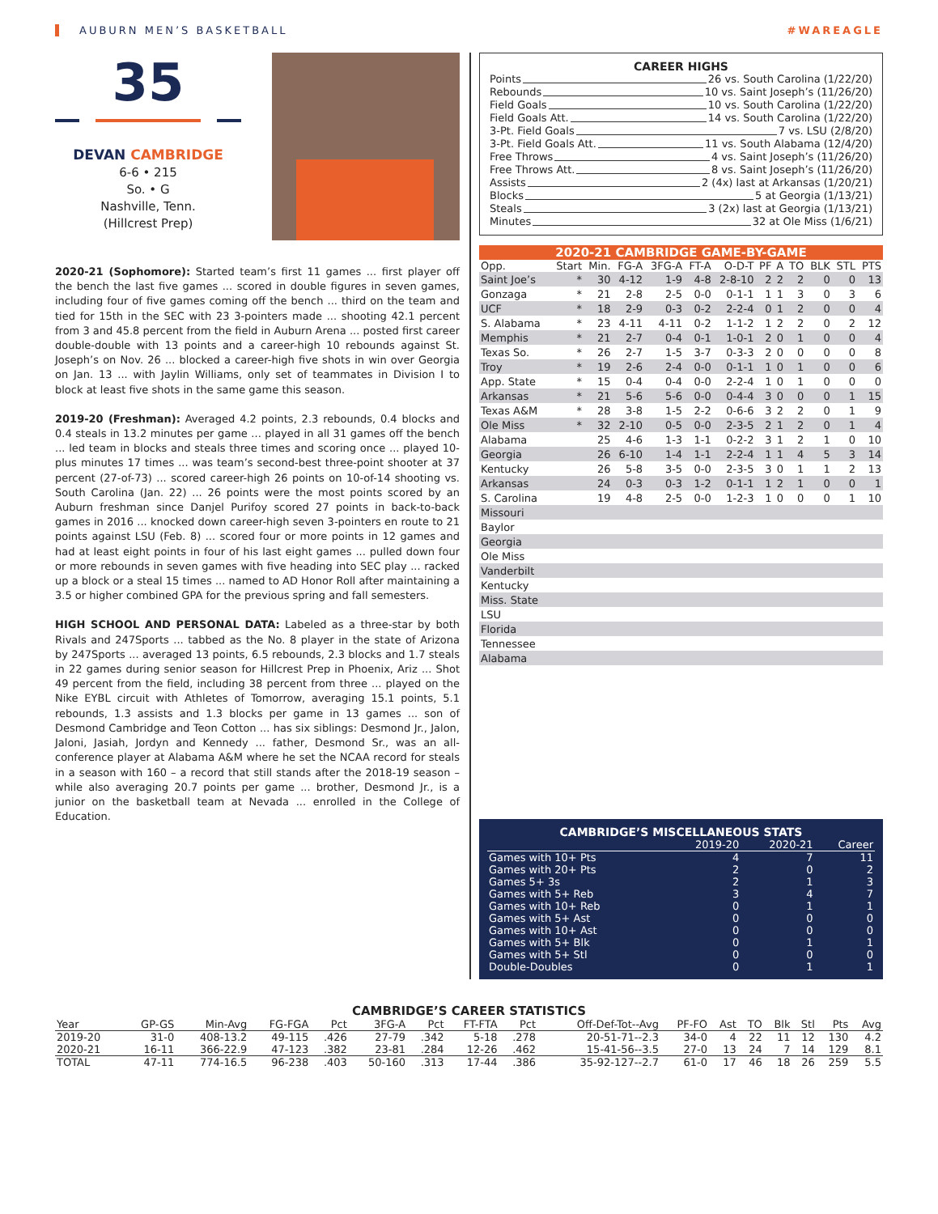AUBURN MEN’S BASKETBALL #WAREAGLE
35
DEVAN CAMBRIDGE
6-6 • 215
So. • G
Nashville, Tenn.
(Hillcrest Prep)
2020-21 (Sophomore): Started team’s first 11 games ... first player off the bench the last five games ... scored in double figures in seven games, including four of five games coming off the bench ... third on the team and tied for 15th in the SEC with 23 3-pointers made ... shooting 42.1 percent from 3 and 45.8 percent from the field in Auburn Arena ... posted first career double-double with 13 points and a career-high 10 rebounds against St. Joseph’s on Nov. 26 ... blocked a career-high five shots in win over Georgia on Jan. 13 ... with Jaylin Williams, only set of teammates in Division I to block at least five shots in the same game this season.
2019-20 (Freshman): Averaged 4.2 points, 2.3 rebounds, 0.4 blocks and 0.4 steals in 13.2 minutes per game ... played in all 31 games off the bench ... led team in blocks and steals three times and scoring once ... played 10-plus minutes 17 times ... was team’s second-best three-point shooter at 37 percent (27-of-73) ... scored career-high 26 points on 10-of-14 shooting vs. South Carolina (Jan. 22) ... 26 points were the most points scored by an Auburn freshman since Danjel Purifoy scored 27 points in back-to-back games in 2016 ... knocked down career-high seven 3-pointers en route to 21 points against LSU (Feb. 8) ... scored four or more points in 12 games and had at least eight points in four of his last eight games ... pulled down four or more rebounds in seven games with five heading into SEC play ... racked up a block or a steal 15 times ... named to AD Honor Roll after maintaining a 3.5 or higher combined GPA for the previous spring and fall semesters.
HIGH SCHOOL AND PERSONAL DATA: Labeled as a three-star by both Rivals and 247Sports ... tabbed as the No. 8 player in the state of Arizona by 247Sports ... averaged 13 points, 6.5 rebounds, 2.3 blocks and 1.7 steals in 22 games during senior season for Hillcrest Prep in Phoenix, Ariz ... Shot 49 percent from the field, including 38 percent from three ... played on the Nike EYBL circuit with Athletes of Tomorrow, averaging 15.1 points, 5.1 rebounds, 1.3 assists and 1.3 blocks per game in 13 games ... son of Desmond Cambridge and Teon Cotton ... has six siblings: Desmond Jr., Jalon, Jaloni, Jasiah, Jordyn and Kennedy ... father, Desmond Sr., was an all-conference player at Alabama A&M where he set the NCAA record for steals in a season with 160 – a record that still stands after the 2018-19 season – while also averaging 20.7 points per game ... brother, Desmond Jr., is a junior on the basketball team at Nevada ... enrolled in the College of Education.
CAREER HIGHS
Points 26 vs. South Carolina (1/22/20)
Rebounds 10 vs. Saint Joseph’s (11/26/20)
Field Goals 10 vs. South Carolina (1/22/20)
Field Goals Att. 14 vs. South Carolina (1/22/20)
3-Pt. Field Goals 7 vs. LSU (2/8/20)
3-Pt. Field Goals Att. 11 vs. South Alabama (12/4/20)
Free Throws 4 vs. Saint Joseph’s (11/26/20)
Free Throws Att. 8 vs. Saint Joseph’s (11/26/20)
Assists 2 (4x) last at Arkansas (1/20/21)
Blocks 5 at Georgia (1/13/21)
Steals 3 (2x) last at Georgia (1/13/21)
Minutes 32 at Ole Miss (1/6/21)
2020-21 CAMBRIDGE GAME-BY-GAME
| Opp. | Start | Min. | FG-A | 3FG-A | FT-A | O-D-T | PF | A | TO | BLK | STL | PTS |
| --- | --- | --- | --- | --- | --- | --- | --- | --- | --- | --- | --- | --- |
| Saint Joe’s | * | 30 | 4-12 | 1-9 | 4-8 | 2-8-10 | 2 | 2 | 2 | 0 | 0 | 13 |
| Gonzaga | * | 21 | 2-8 | 2-5 | 0-0 | 0-1-1 | 1 | 1 | 3 | 0 | 3 | 6 |
| UCF | * | 18 | 2-9 | 0-3 | 0-2 | 2-2-4 | 0 | 1 | 2 | 0 | 0 | 4 |
| S. Alabama | * | 23 | 4-11 | 4-11 | 0-2 | 1-1-2 | 1 | 2 | 2 | 0 | 2 | 12 |
| Memphis | * | 21 | 2-7 | 0-4 | 0-1 | 1-0-1 | 2 | 0 | 1 | 0 | 0 | 4 |
| Texas So. | * | 26 | 2-7 | 1-5 | 3-7 | 0-3-3 | 2 | 0 | 0 | 0 | 0 | 8 |
| Troy | * | 19 | 2-6 | 2-4 | 0-0 | 0-1-1 | 1 | 0 | 1 | 0 | 0 | 6 |
| App. State | * | 15 | 0-4 | 0-4 | 0-0 | 2-2-4 | 1 | 0 | 1 | 0 | 0 | 0 |
| Arkansas | * | 21 | 5-6 | 5-6 | 0-0 | 0-4-4 | 3 | 0 | 0 | 0 | 1 | 15 |
| Texas A&M | * | 28 | 3-8 | 1-5 | 2-2 | 0-6-6 | 3 | 2 | 2 | 0 | 1 | 9 |
| Ole Miss | * | 32 | 2-10 | 0-5 | 0-0 | 2-3-5 | 2 | 1 | 2 | 0 | 1 | 4 |
| Alabama | | 25 | 4-6 | 1-3 | 1-1 | 0-2-2 | 3 | 1 | 2 | 1 | 0 | 10 |
| Georgia | | 26 | 6-10 | 1-4 | 1-1 | 2-2-4 | 1 | 1 | 4 | 5 | 3 | 14 |
| Kentucky | | 26 | 5-8 | 3-5 | 0-0 | 2-3-5 | 3 | 0 | 1 | 1 | 2 | 13 |
| Arkansas | | 24 | 0-3 | 0-3 | 1-2 | 0-1-1 | 1 | 2 | 1 | 0 | 0 | 1 |
| S. Carolina | | 19 | 4-8 | 2-5 | 0-0 | 1-2-3 | 1 | 0 | 0 | 0 | 1 | 10 |
| Missouri | | | | | | | | | | | | |
| Baylor | | | | | | | | | | | | |
| Georgia | | | | | | | | | | | | |
| Ole Miss | | | | | | | | | | | | |
| Vanderbilt | | | | | | | | | | | | |
| Kentucky | | | | | | | | | | | | |
| Miss. State | | | | | | | | | | | | |
| LSU | | | | | | | | | | | | |
| Florida | | | | | | | | | | | | |
| Tennessee | | | | | | | | | | | | |
| Alabama | | | | | | | | | | | | |
CAMBRIDGE’S MISCELLANEOUS STATS
| | 2019-20 | 2020-21 | Career |
| --- | --- | --- | --- |
| Games with 10+ Pts | 4 | 7 | 11 |
| Games with 20+ Pts | 2 | 0 | 2 |
| Games 5+ 3s | 2 | 1 | 3 |
| Games with 5+ Reb | 3 | 4 | 7 |
| Games with 10+ Reb | 0 | 1 | 1 |
| Games with 5+ Ast | 0 | 0 | 0 |
| Games with 10+ Ast | 0 | 0 | 0 |
| Games with 5+ Blk | 0 | 1 | 1 |
| Games with 5+ Stl | 0 | 0 | 0 |
| Double-Doubles | 0 | 1 | 1 |
CAMBRIDGE’S CAREER STATISTICS
| Year | GP-GS | Min-Avg | FG-FGA | Pct | 3FG-A | Pct | FT-FTA | Pct | Off-Def-Tot--Avg | PF-FO | Ast | TO | Blk | Stl | Pts | Avg |
| --- | --- | --- | --- | --- | --- | --- | --- | --- | --- | --- | --- | --- | --- | --- | --- | --- |
| 2019-20 | 31-0 | 408-13.2 | 49-115 | .426 | 27-79 | .342 | 5-18 | .278 | 20-51-71--2.3 | 34-0 | 4 | 22 | 11 | 12 | 130 | 4.2 |
| 2020-21 | 16-11 | 366-22.9 | 47-123 | .382 | 23-81 | .284 | 12-26 | .462 | 15-41-56--3.5 | 27-0 | 13 | 24 | 7 | 14 | 129 | 8.1 |
| TOTAL | 47-11 | 774-16.5 | 96-238 | .403 | 50-160 | .313 | 17-44 | .386 | 35-92-127--2.7 | 61-0 | 17 | 46 | 18 | 26 | 259 | 5.5 |